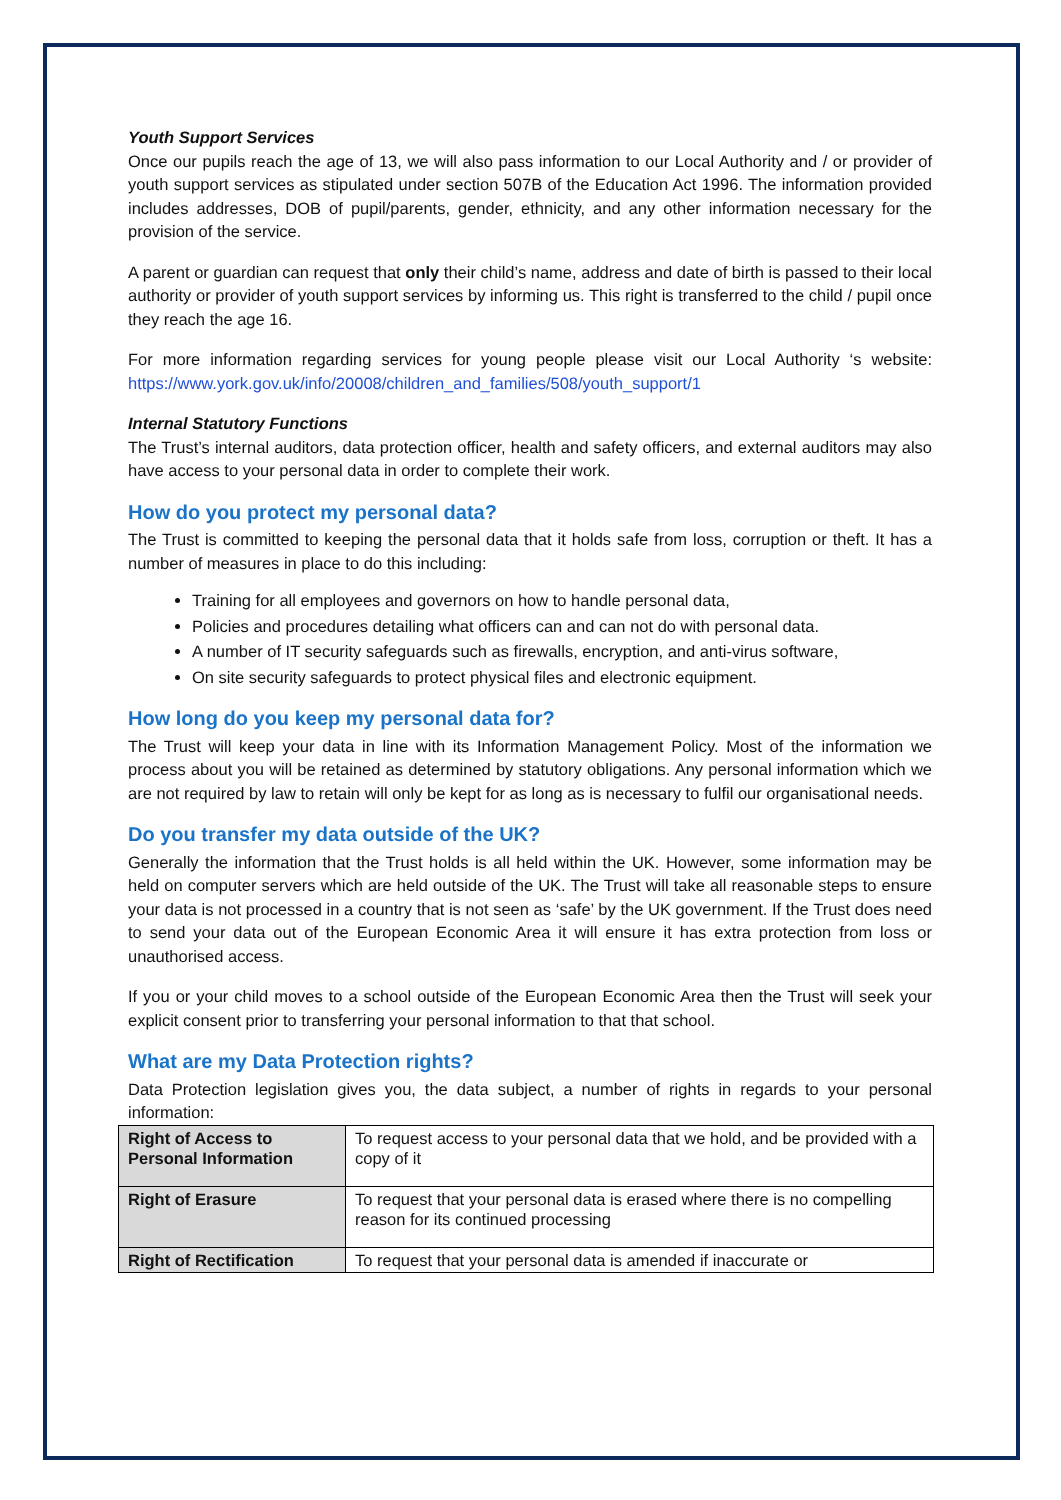Youth Support Services
Once our pupils reach the age of 13, we will also pass information to our Local Authority and / or provider of youth support services as stipulated under section 507B of the Education Act 1996. The information provided includes addresses, DOB of pupil/parents, gender, ethnicity, and any other information necessary for the provision of the service.
A parent or guardian can request that only their child’s name, address and date of birth is passed to their local authority or provider of youth support services by informing us. This right is transferred to the child / pupil once they reach the age 16.
For more information regarding services for young people please visit our Local Authority ‘s website: https://www.york.gov.uk/info/20008/children_and_families/508/youth_support/1
Internal Statutory Functions
The Trust’s internal auditors, data protection officer, health and safety officers, and external auditors may also have access to your personal data in order to complete their work.
How do you protect my personal data?
The Trust is committed to keeping the personal data that it holds safe from loss, corruption or theft. It has a number of measures in place to do this including:
Training for all employees and governors on how to handle personal data,
Policies and procedures detailing what officers can and can not do with personal data.
A number of IT security safeguards such as firewalls, encryption, and anti-virus software,
On site security safeguards to protect physical files and electronic equipment.
How long do you keep my personal data for?
The Trust will keep your data in line with its Information Management Policy. Most of the information we process about you will be retained as determined by statutory obligations. Any personal information which we are not required by law to retain will only be kept for as long as is necessary to fulfil our organisational needs.
Do you transfer my data outside of the UK?
Generally the information that the Trust holds is all held within the UK. However, some information may be held on computer servers which are held outside of the UK. The Trust will take all reasonable steps to ensure your data is not processed in a country that is not seen as ‘safe’ by the UK government. If the Trust does need to send your data out of the European Economic Area it will ensure it has extra protection from loss or unauthorised access.
If you or your child moves to a school outside of the European Economic Area then the Trust will seek your explicit consent prior to transferring your personal information to that that school.
What are my Data Protection rights?
Data Protection legislation gives you, the data subject, a number of rights in regards to your personal information:
| Right of Access to Personal Information | To request access to your personal data that we hold, and be provided with a copy of it |
| Right of Erasure | To request that your personal data is erased where there is no compelling reason for its continued processing |
| Right of Rectification | To request that your personal data is amended if inaccurate or |